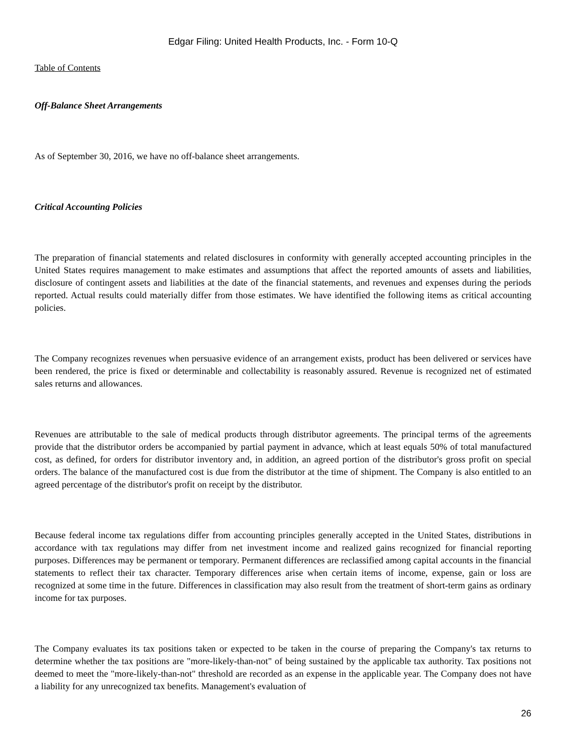Edgar Filing: United Health Products, Inc. - Form 10-Q
Table of Contents
Off-Balance Sheet Arrangements
As of September 30, 2016, we have no off-balance sheet arrangements.
Critical Accounting Policies
The preparation of financial statements and related disclosures in conformity with generally accepted accounting principles in the United States requires management to make estimates and assumptions that affect the reported amounts of assets and liabilities, disclosure of contingent assets and liabilities at the date of the financial statements, and revenues and expenses during the periods reported. Actual results could materially differ from those estimates. We have identified the following items as critical accounting policies.
The Company recognizes revenues when persuasive evidence of an arrangement exists, product has been delivered or services have been rendered, the price is fixed or determinable and collectability is reasonably assured. Revenue is recognized net of estimated sales returns and allowances.
Revenues are attributable to the sale of medical products through distributor agreements. The principal terms of the agreements provide that the distributor orders be accompanied by partial payment in advance, which at least equals 50% of total manufactured cost, as defined, for orders for distributor inventory and, in addition, an agreed portion of the distributor's gross profit on special orders. The balance of the manufactured cost is due from the distributor at the time of shipment. The Company is also entitled to an agreed percentage of the distributor's profit on receipt by the distributor.
Because federal income tax regulations differ from accounting principles generally accepted in the United States, distributions in accordance with tax regulations may differ from net investment income and realized gains recognized for financial reporting purposes. Differences may be permanent or temporary. Permanent differences are reclassified among capital accounts in the financial statements to reflect their tax character. Temporary differences arise when certain items of income, expense, gain or loss are recognized at some time in the future. Differences in classification may also result from the treatment of short-term gains as ordinary income for tax purposes.
The Company evaluates its tax positions taken or expected to be taken in the course of preparing the Company's tax returns to determine whether the tax positions are "more-likely-than-not" of being sustained by the applicable tax authority. Tax positions not deemed to meet the "more-likely-than-not" threshold are recorded as an expense in the applicable year. The Company does not have a liability for any unrecognized tax benefits. Management's evaluation of
26